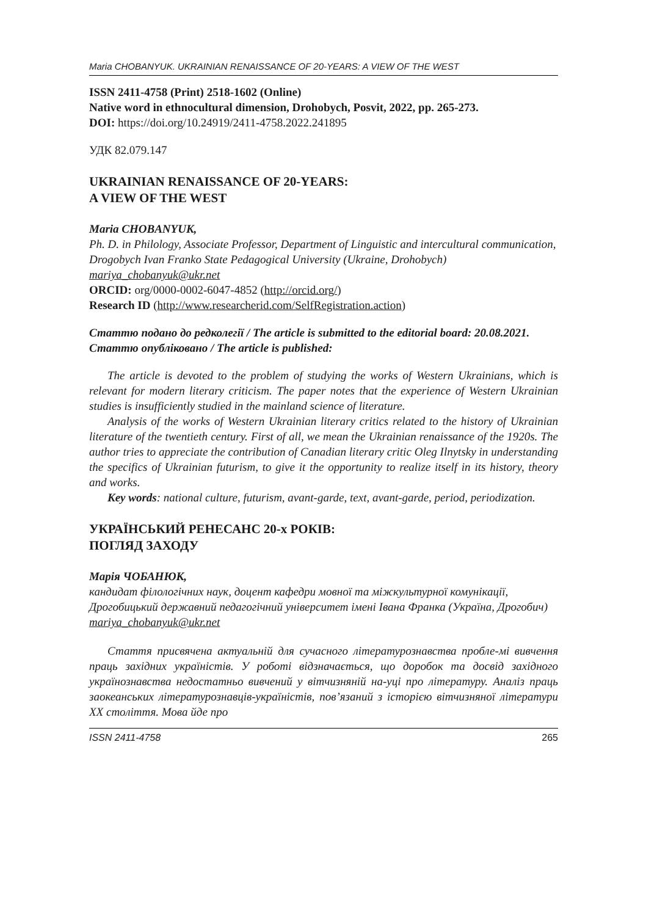Maria CHOBANYUK. UKRAINIAN RENAISSANCE OF 20-YEARS: A VIEW OF THE WEST
ISSN 2411-4758 (Print) 2518-1602 (Online)
Native word in ethnocultural dimension, Drohobych, Posvit, 2022, pp. 265-273.
DOI: https://doi.org/10.24919/2411-4758.2022.241895
УДК 82.079.147
UKRAINIAN RENAISSANCE OF 20-YEARS:
A VIEW OF THE WEST
Maria CHOBANYUK,
Ph. D. in Philology, Associate Professor, Department of Linguistic and intercultural communication, Drogobych Ivan Franko State Pedagogical University (Ukraine, Drohobych) mariya_chobanyuk@ukr.net
ORCID: org/0000-0002-6047-4852 (http://orcid.org/)
Research ID (http://www.researcherid.com/SelfRegistration.action)
Статтю подано до редколегії / The article is submitted to the editorial board: 20.08.2021.
Статтю опубліковано / The article is published:
The article is devoted to the problem of studying the works of Western Ukrainians, which is relevant for modern literary criticism. The paper notes that the experience of Western Ukrainian studies is insufficiently studied in the mainland science of literature.
Analysis of the works of Western Ukrainian literary critics related to the history of Ukrainian literature of the twentieth century. First of all, we mean the Ukrainian renaissance of the 1920s. The author tries to appreciate the contribution of Canadian literary critic Oleg Ilnytsky in understanding the specifics of Ukrainian futurism, to give it the opportunity to realize itself in its history, theory and works.
Key words: national culture, futurism, avant-garde, text, avant-garde, period, periodization.
УКРАЇНСЬКИЙ РЕНЕСАНС 20-х РОКІВ:
ПОГЛЯД ЗАХОДУ
Марія ЧОБАНЮК,
кандидат філологічних наук, доцент кафедри мовної та міжкультурної комунікації, Дрогобицький державний педагогічний університет імені Івана Франка (Україна, Дрогобич) mariya_chobanyuk@ukr.net
Стаття присвячена актуальній для сучасного літературознавства пробле-мі вивчення праць західних україністів. У роботі відзначається, що доробок та досвід західного українознавства недостатньо вивчений у вітчизняній на-уці про літературу. Аналіз праць заокеанських літературознавців-україністів, пов’язаний з історією вітчизняної літератури ХХ століття. Мова йде про
ISSN 2411-4758 265